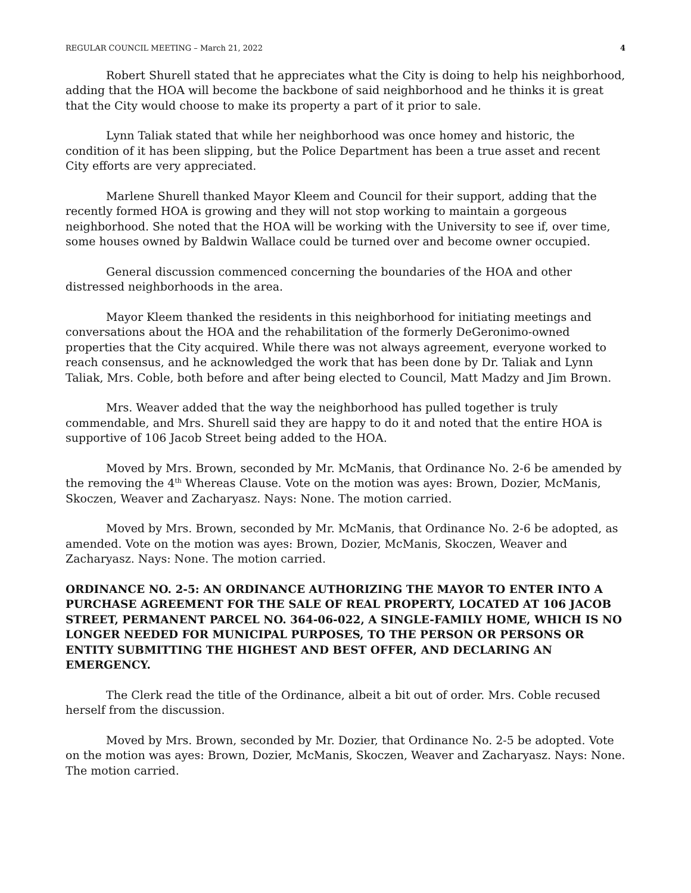REGULAR COUNCIL MEETING – March 21, 2022 4
Robert Shurell stated that he appreciates what the City is doing to help his neighborhood, adding that the HOA will become the backbone of said neighborhood and he thinks it is great that the City would choose to make its property a part of it prior to sale.
Lynn Taliak stated that while her neighborhood was once homey and historic, the condition of it has been slipping, but the Police Department has been a true asset and recent City efforts are very appreciated.
Marlene Shurell thanked Mayor Kleem and Council for their support, adding that the recently formed HOA is growing and they will not stop working to maintain a gorgeous neighborhood. She noted that the HOA will be working with the University to see if, over time, some houses owned by Baldwin Wallace could be turned over and become owner occupied.
General discussion commenced concerning the boundaries of the HOA and other distressed neighborhoods in the area.
Mayor Kleem thanked the residents in this neighborhood for initiating meetings and conversations about the HOA and the rehabilitation of the formerly DeGeronimo-owned properties that the City acquired. While there was not always agreement, everyone worked to reach consensus, and he acknowledged the work that has been done by Dr. Taliak and Lynn Taliak, Mrs. Coble, both before and after being elected to Council, Matt Madzy and Jim Brown.
Mrs. Weaver added that the way the neighborhood has pulled together is truly commendable, and Mrs. Shurell said they are happy to do it and noted that the entire HOA is supportive of 106 Jacob Street being added to the HOA.
Moved by Mrs. Brown, seconded by Mr. McManis, that Ordinance No. 2-6 be amended by the removing the 4<sup>th</sup> Whereas Clause. Vote on the motion was ayes: Brown, Dozier, McManis, Skoczen, Weaver and Zacharyasz. Nays: None. The motion carried.
Moved by Mrs. Brown, seconded by Mr. McManis, that Ordinance No. 2-6 be adopted, as amended. Vote on the motion was ayes: Brown, Dozier, McManis, Skoczen, Weaver and Zacharyasz. Nays: None. The motion carried.
ORDINANCE NO. 2-5: AN ORDINANCE AUTHORIZING THE MAYOR TO ENTER INTO A PURCHASE AGREEMENT FOR THE SALE OF REAL PROPERTY, LOCATED AT 106 JACOB STREET, PERMANENT PARCEL NO. 364-06-022, A SINGLE-FAMILY HOME, WHICH IS NO LONGER NEEDED FOR MUNICIPAL PURPOSES, TO THE PERSON OR PERSONS OR ENTITY SUBMITTING THE HIGHEST AND BEST OFFER, AND DECLARING AN EMERGENCY.
The Clerk read the title of the Ordinance, albeit a bit out of order. Mrs. Coble recused herself from the discussion.
Moved by Mrs. Brown, seconded by Mr. Dozier, that Ordinance No. 2-5 be adopted. Vote on the motion was ayes: Brown, Dozier, McManis, Skoczen, Weaver and Zacharyasz. Nays: None. The motion carried.